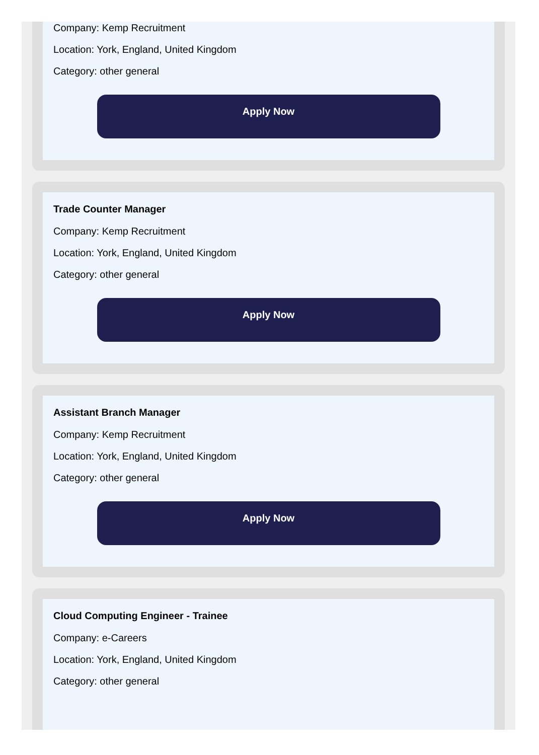Company: Kemp Recruitment
Location: York, England, United Kingdom
Category: other general
Apply Now
Trade Counter Manager
Company: Kemp Recruitment
Location: York, England, United Kingdom
Category: other general
Apply Now
Assistant Branch Manager
Company: Kemp Recruitment
Location: York, England, United Kingdom
Category: other general
Apply Now
Cloud Computing Engineer - Trainee
Company: e-Careers
Location: York, England, United Kingdom
Category: other general